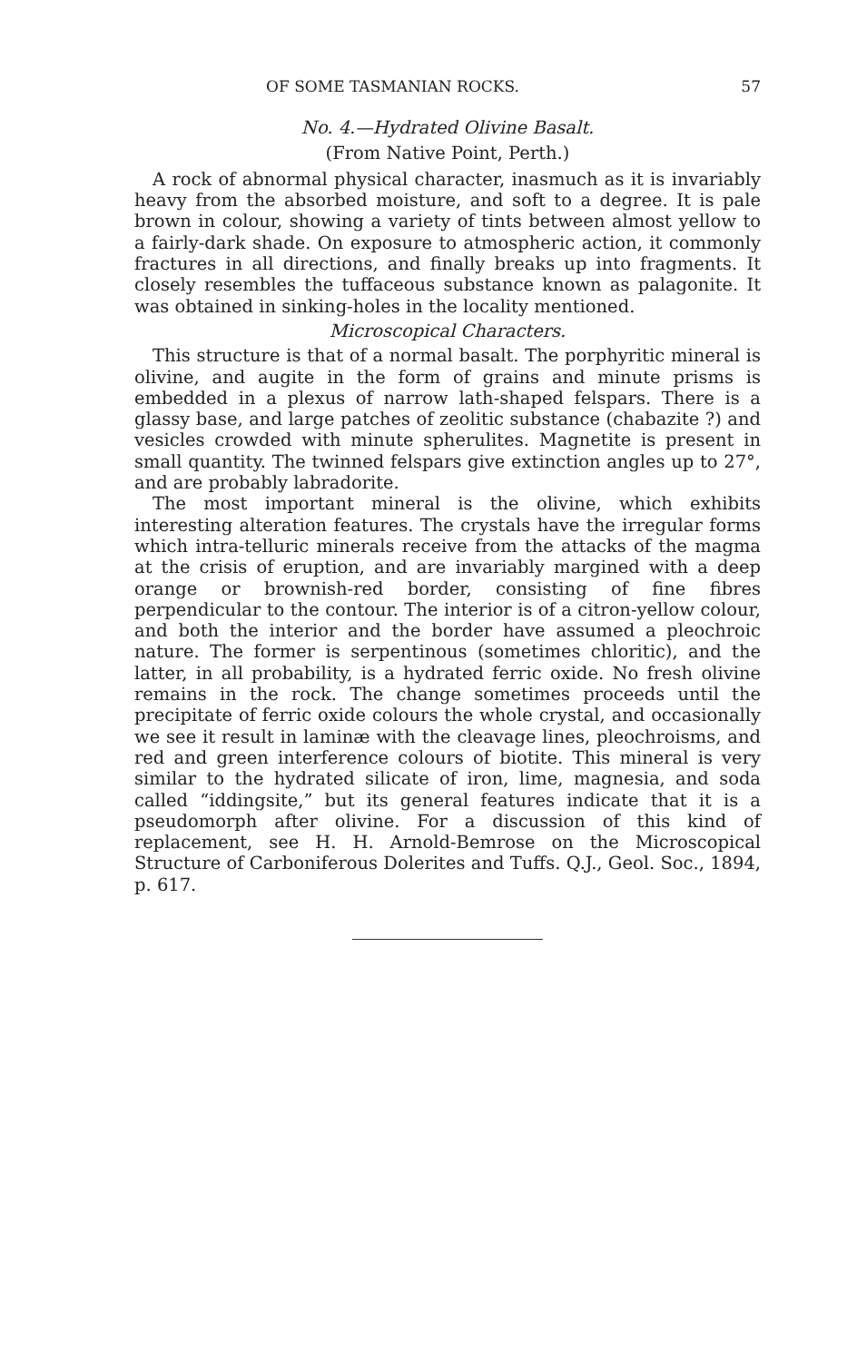OF SOME TASMANIAN ROCKS. 57
No. 4.—Hydrated Olivine Basalt.
(From Native Point, Perth.)
A rock of abnormal physical character, inasmuch as it is invariably heavy from the absorbed moisture, and soft to a degree. It is pale brown in colour, showing a variety of tints between almost yellow to a fairly-dark shade. On exposure to atmospheric action, it commonly fractures in all directions, and finally breaks up into fragments. It closely resembles the tuffaceous substance known as palagonite. It was obtained in sinking-holes in the locality mentioned.
Microscopical Characters.
This structure is that of a normal basalt. The porphyritic mineral is olivine, and augite in the form of grains and minute prisms is embedded in a plexus of narrow lath-shaped felspars. There is a glassy base, and large patches of zeolitic substance (chabazite ?) and vesicles crowded with minute spherulites. Magnetite is present in small quantity. The twinned felspars give extinction angles up to 27°, and are probably labradorite.
The most important mineral is the olivine, which exhibits interesting alteration features. The crystals have the irregular forms which intra-telluric minerals receive from the attacks of the magma at the crisis of eruption, and are invariably margined with a deep orange or brownish-red border, consisting of fine fibres perpendicular to the contour. The interior is of a citron-yellow colour, and both the interior and the border have assumed a pleochroic nature. The former is serpentinous (sometimes chloritic), and the latter, in all probability, is a hydrated ferric oxide. No fresh olivine remains in the rock. The change sometimes proceeds until the precipitate of ferric oxide colours the whole crystal, and occasionally we see it result in laminæ with the cleavage lines, pleochroisms, and red and green interference colours of biotite. This mineral is very similar to the hydrated silicate of iron, lime, magnesia, and soda called “iddingsite,” but its general features indicate that it is a pseudomorph after olivine. For a discussion of this kind of replacement, see H. H. Arnold-Bemrose on the Microscopical Structure of Carboniferous Dolerites and Tuffs. Q.J., Geol. Soc., 1894, p. 617.